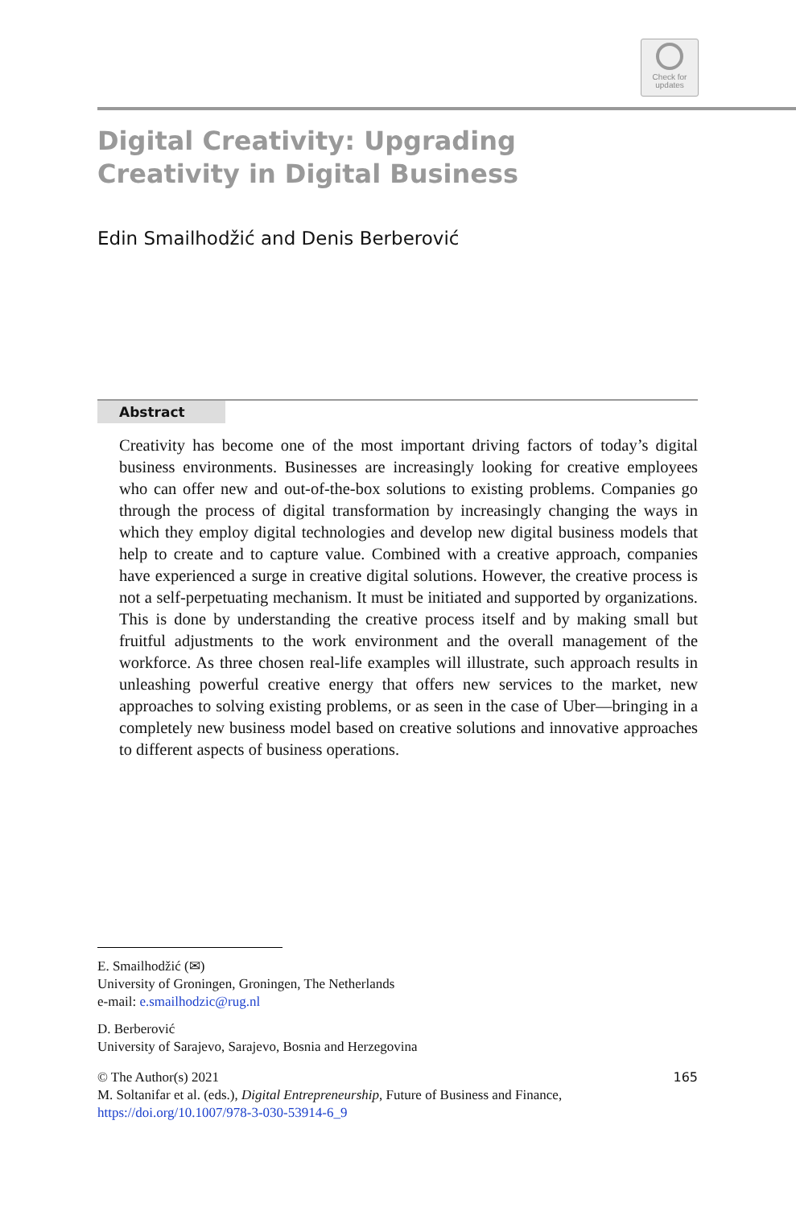Check for
updates
Digital Creativity: Upgrading
Creativity in Digital Business
Edin Smailhodžić and Denis Berberović
Abstract
Creativity has become one of the most important driving factors of today’s digital business environments. Businesses are increasingly looking for creative employees who can offer new and out-of-the-box solutions to existing problems. Companies go through the process of digital transformation by increasingly changing the ways in which they employ digital technologies and develop new digital business models that help to create and to capture value. Combined with a creative approach, companies have experienced a surge in creative digital solutions. However, the creative process is not a self-perpetuating mechanism. It must be initiated and supported by organizations. This is done by understanding the creative process itself and by making small but fruitful adjustments to the work environment and the overall management of the workforce. As three chosen real-life examples will illustrate, such approach results in unleashing powerful creative energy that offers new services to the market, new approaches to solving existing problems, or as seen in the case of Uber—bringing in a completely new business model based on creative solutions and innovative approaches to different aspects of business operations.
E. Smailhodžić (✉)
University of Groningen, Groningen, The Netherlands
e-mail: e.smailhodzic@rug.nl
D. Berberović
University of Sarajevo, Sarajevo, Bosnia and Herzegovina
© The Author(s) 2021 165
M. Soltanifar et al. (eds.), Digital Entrepreneurship, Future of Business and Finance,
https://doi.org/10.1007/978-3-030-53914-6_9